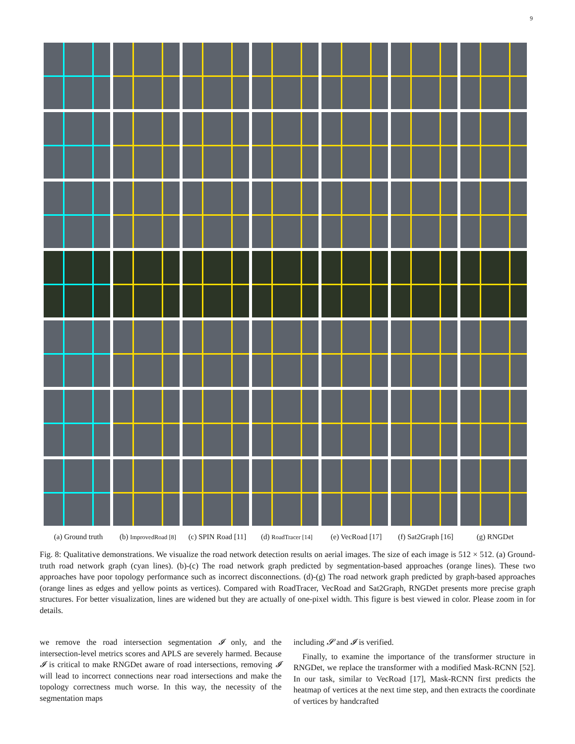9
(a) Ground truth (b) ImprovedRoad [8] (c) SPIN Road [11] (d) RoadTracer [14] (e) VecRoad [17] (f) Sat2Graph [16] (g) RNGDet
Fig. 8: Qualitative demonstrations. We visualize the road network detection results on aerial images. The size of each image is 512 × 512. (a) Ground-truth road network graph (cyan lines). (b)-(c) The road network graph predicted by segmentation-based approaches (orange lines). These two approaches have poor topology performance such as incorrect disconnections. (d)-(g) The road network graph predicted by graph-based approaches (orange lines as edges and yellow points as vertices). Compared with RoadTracer, VecRoad and Sat2Graph, RNGDet presents more precise graph structures. For better visualization, lines are widened but they are actually of one-pixel width. This figure is best viewed in color. Please zoom in for details.
we remove the road intersection segmentation 𝓘 only, and the intersection-level metrics scores and APLS are severely harmed. Because 𝓘 is critical to make RNGDet aware of road intersections, removing 𝓘 will lead to incorrect connections near road intersections and make the topology correctness much worse. In this way, the necessity of the segmentation maps
including 𝓢 and 𝓘 is verified.
Finally, to examine the importance of the transformer structure in RNGDet, we replace the transformer with a modified Mask-RCNN [52]. In our task, similar to VecRoad [17], Mask-RCNN first predicts the heatmap of vertices at the next time step, and then extracts the coordinate of vertices by handcrafted